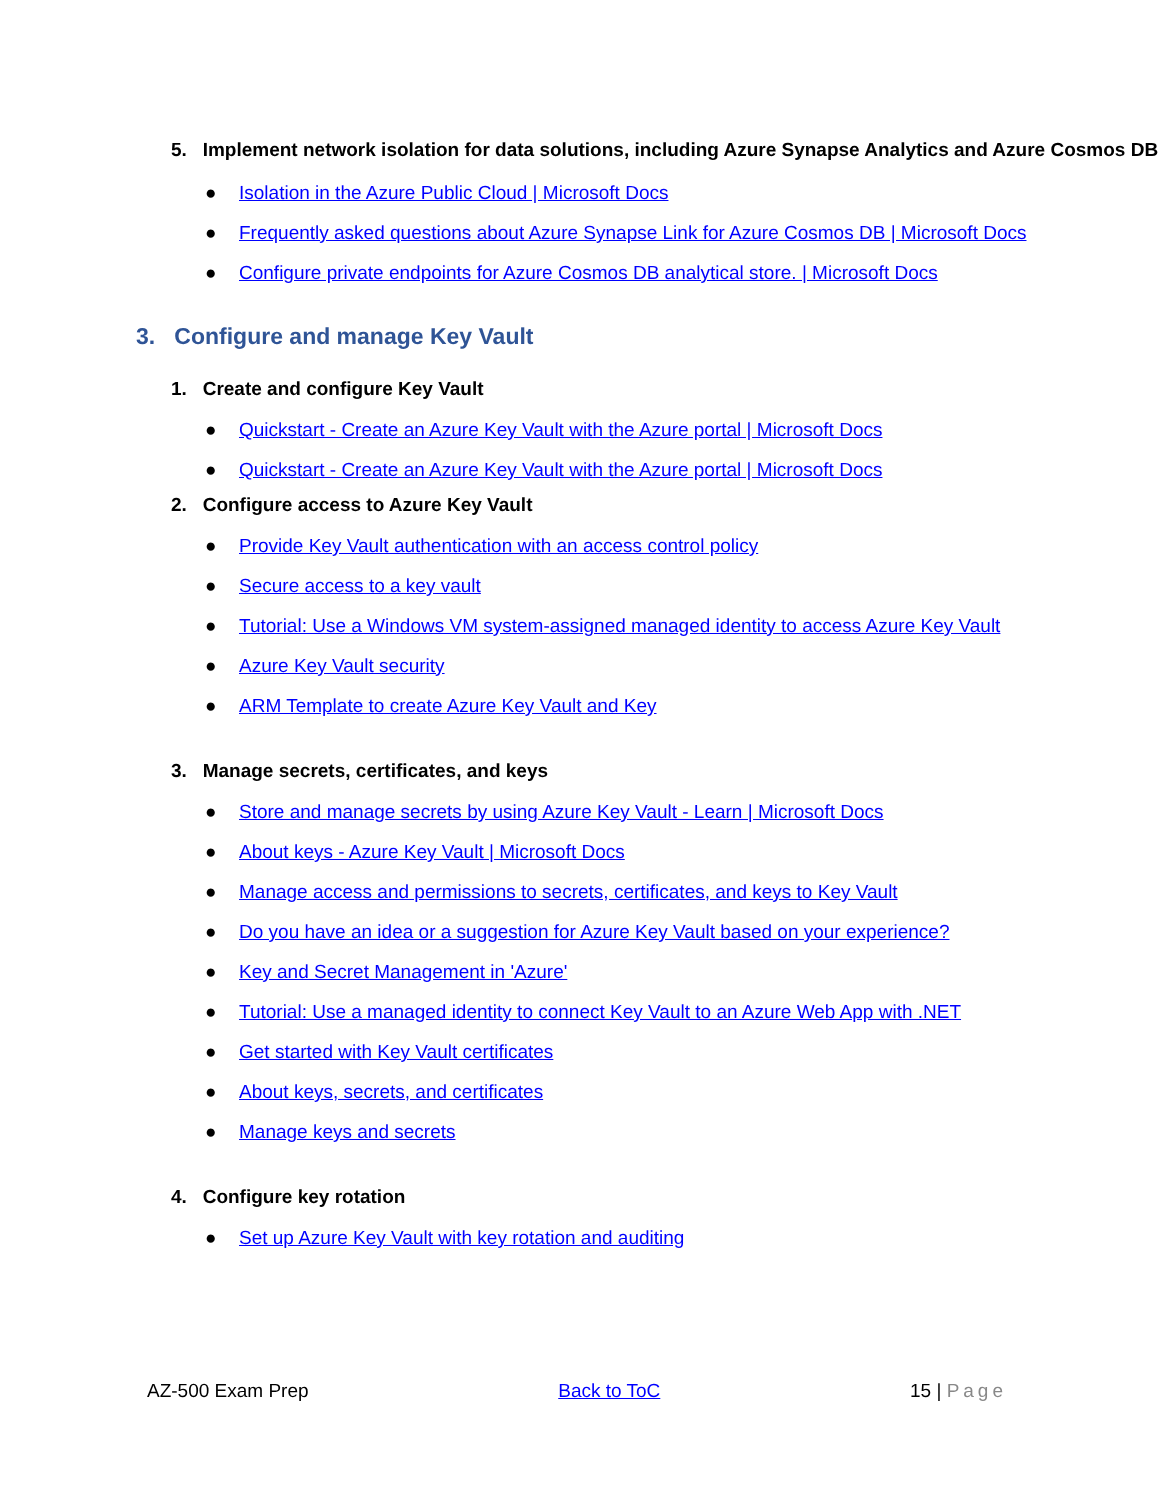5. Implement network isolation for data solutions, including Azure Synapse Analytics and Azure Cosmos DB
● Isolation in the Azure Public Cloud | Microsoft Docs
● Frequently asked questions about Azure Synapse Link for Azure Cosmos DB | Microsoft Docs
● Configure private endpoints for Azure Cosmos DB analytical store. | Microsoft Docs
3. Configure and manage Key Vault
1. Create and configure Key Vault
● Quickstart - Create an Azure Key Vault with the Azure portal | Microsoft Docs
● Quickstart - Create an Azure Key Vault with the Azure portal | Microsoft Docs
2. Configure access to Azure Key Vault
● Provide Key Vault authentication with an access control policy
● Secure access to a key vault
● Tutorial: Use a Windows VM system-assigned managed identity to access Azure Key Vault
● Azure Key Vault security
● ARM Template to create Azure Key Vault and Key
3. Manage secrets, certificates, and keys
● Store and manage secrets by using Azure Key Vault - Learn | Microsoft Docs
● About keys - Azure Key Vault | Microsoft Docs
● Manage access and permissions to secrets, certificates, and keys to Key Vault
● Do you have an idea or a suggestion for Azure Key Vault based on your experience?
● Key and Secret Management in 'Azure'
● Tutorial: Use a managed identity to connect Key Vault to an Azure Web App with .NET
● Get started with Key Vault certificates
● About keys, secrets, and certificates
● Manage keys and secrets
4. Configure key rotation
● Set up Azure Key Vault with key rotation and auditing
AZ-500 Exam Prep Back to ToC 15 | Page